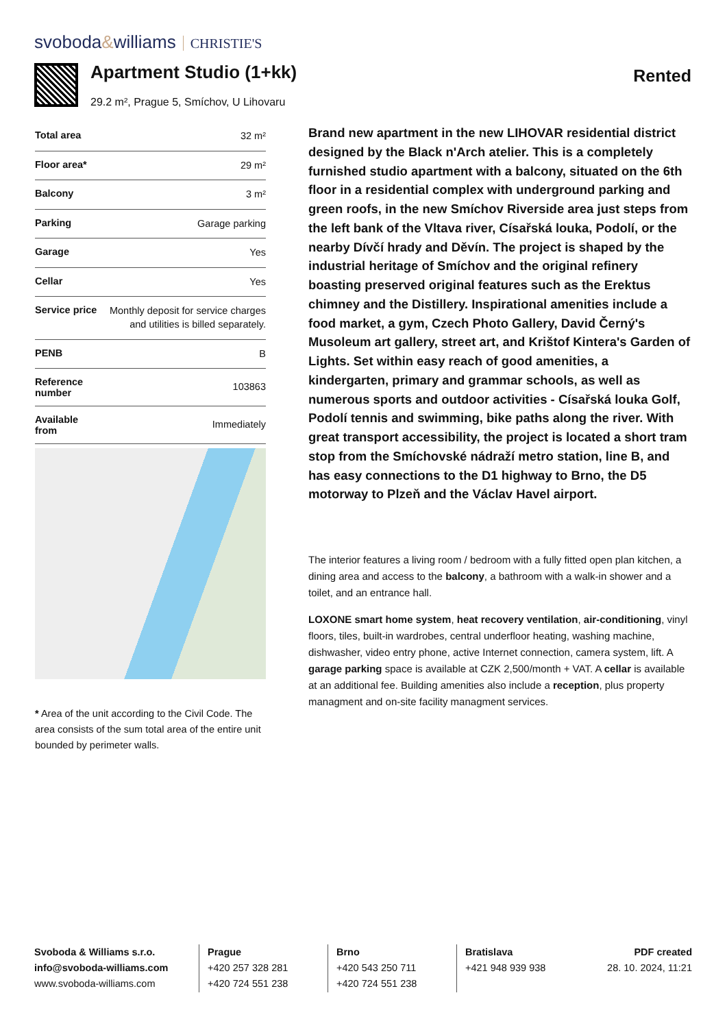svoboda&williams CHRISTIE'S
Apartment Studio (1+kk)
29.2 m², Prague 5, Smíchov, U Lihovaru
Rented
| Total area | 32 m² |
| Floor area* | 29 m² |
| Balcony | 3 m² |
| Parking | Garage parking |
| Garage | Yes |
| Cellar | Yes |
| Service price | Monthly deposit for service charges and utilities is billed separately. |
| PENB | B |
| Reference number | 103863 |
| Available from | Immediately |
* Area of the unit according to the Civil Code. The area consists of the sum total area of the entire unit bounded by perimeter walls.
Brand new apartment in the new LIHOVAR residential district designed by the Black n'Arch atelier. This is a completely furnished studio apartment with a balcony, situated on the 6th floor in a residential complex with underground parking and green roofs, in the new Smíchov Riverside area just steps from the left bank of the Vltava river, Císařská louka, Podolí, or the nearby Dívčí hrady and Děvín. The project is shaped by the industrial heritage of Smíchov and the original refinery boasting preserved original features such as the Erektus chimney and the Distillery. Inspirational amenities include a food market, a gym, Czech Photo Gallery, David Černý's Musoleum art gallery, street art, and Krištof Kintera's Garden of Lights. Set within easy reach of good amenities, a kindergarten, primary and grammar schools, as well as numerous sports and outdoor activities - Císařská louka Golf, Podolí tennis and swimming, bike paths along the river. With great transport accessibility, the project is located a short tram stop from the Smíchovské nádraží metro station, line B, and has easy connections to the D1 highway to Brno, the D5 motorway to Plzeň and the Václav Havel airport.
The interior features a living room / bedroom with a fully fitted open plan kitchen, a dining area and access to the balcony, a bathroom with a walk-in shower and a toilet, and an entrance hall.
LOXONE smart home system, heat recovery ventilation, air-conditioning, vinyl floors, tiles, built-in wardrobes, central underfloor heating, washing machine, dishwasher, video entry phone, active Internet connection, camera system, lift. A garage parking space is available at CZK 2,500/month + VAT. A cellar is available at an additional fee. Building amenities also include a reception, plus property managment and on-site facility managment services.
Svoboda & Williams s.r.o.
info@svoboda-williams.com
www.svoboda-williams.com
Prague
+420 257 328 281
+420 724 551 238
Brno
+420 543 250 711
+420 724 551 238
Bratislava
+421 948 939 938
PDF created
28. 10. 2024, 11:21